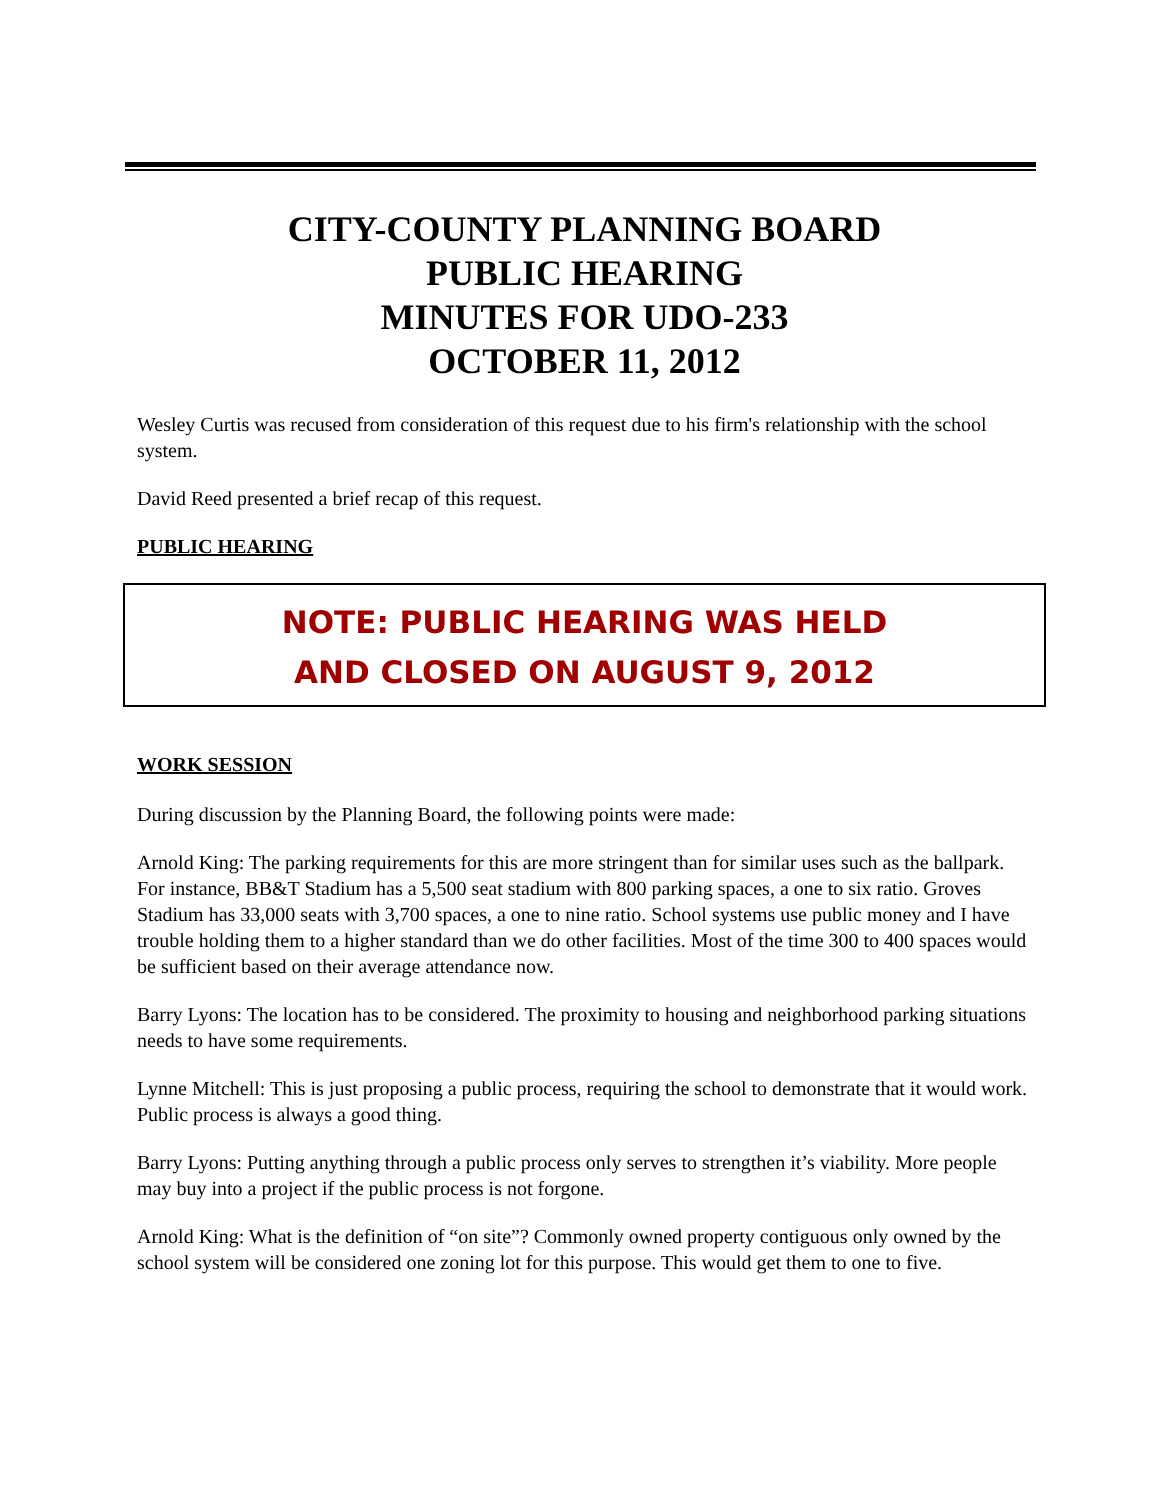CITY-COUNTY PLANNING BOARD
PUBLIC HEARING
MINUTES FOR UDO-233
OCTOBER 11, 2012
Wesley Curtis was recused from consideration of this request due to his firm's relationship with the school system.
David Reed presented a brief recap of this request.
PUBLIC HEARING
NOTE: PUBLIC HEARING WAS HELD
AND CLOSED ON AUGUST 9, 2012
WORK SESSION
During discussion by the Planning Board, the following points were made:
Arnold King: The parking requirements for this are more stringent than for similar uses such as the ballpark. For instance, BB&T Stadium has a 5,500 seat stadium with 800 parking spaces, a one to six ratio. Groves Stadium has 33,000 seats with 3,700 spaces, a one to nine ratio. School systems use public money and I have trouble holding them to a higher standard than we do other facilities. Most of the time 300 to 400 spaces would be sufficient based on their average attendance now.
Barry Lyons: The location has to be considered. The proximity to housing and neighborhood parking situations needs to have some requirements.
Lynne Mitchell: This is just proposing a public process, requiring the school to demonstrate that it would work. Public process is always a good thing.
Barry Lyons: Putting anything through a public process only serves to strengthen it’s viability. More people may buy into a project if the public process is not forgone.
Arnold King: What is the definition of “on site”? Commonly owned property contiguous only owned by the school system will be considered one zoning lot for this purpose. This would get them to one to five.